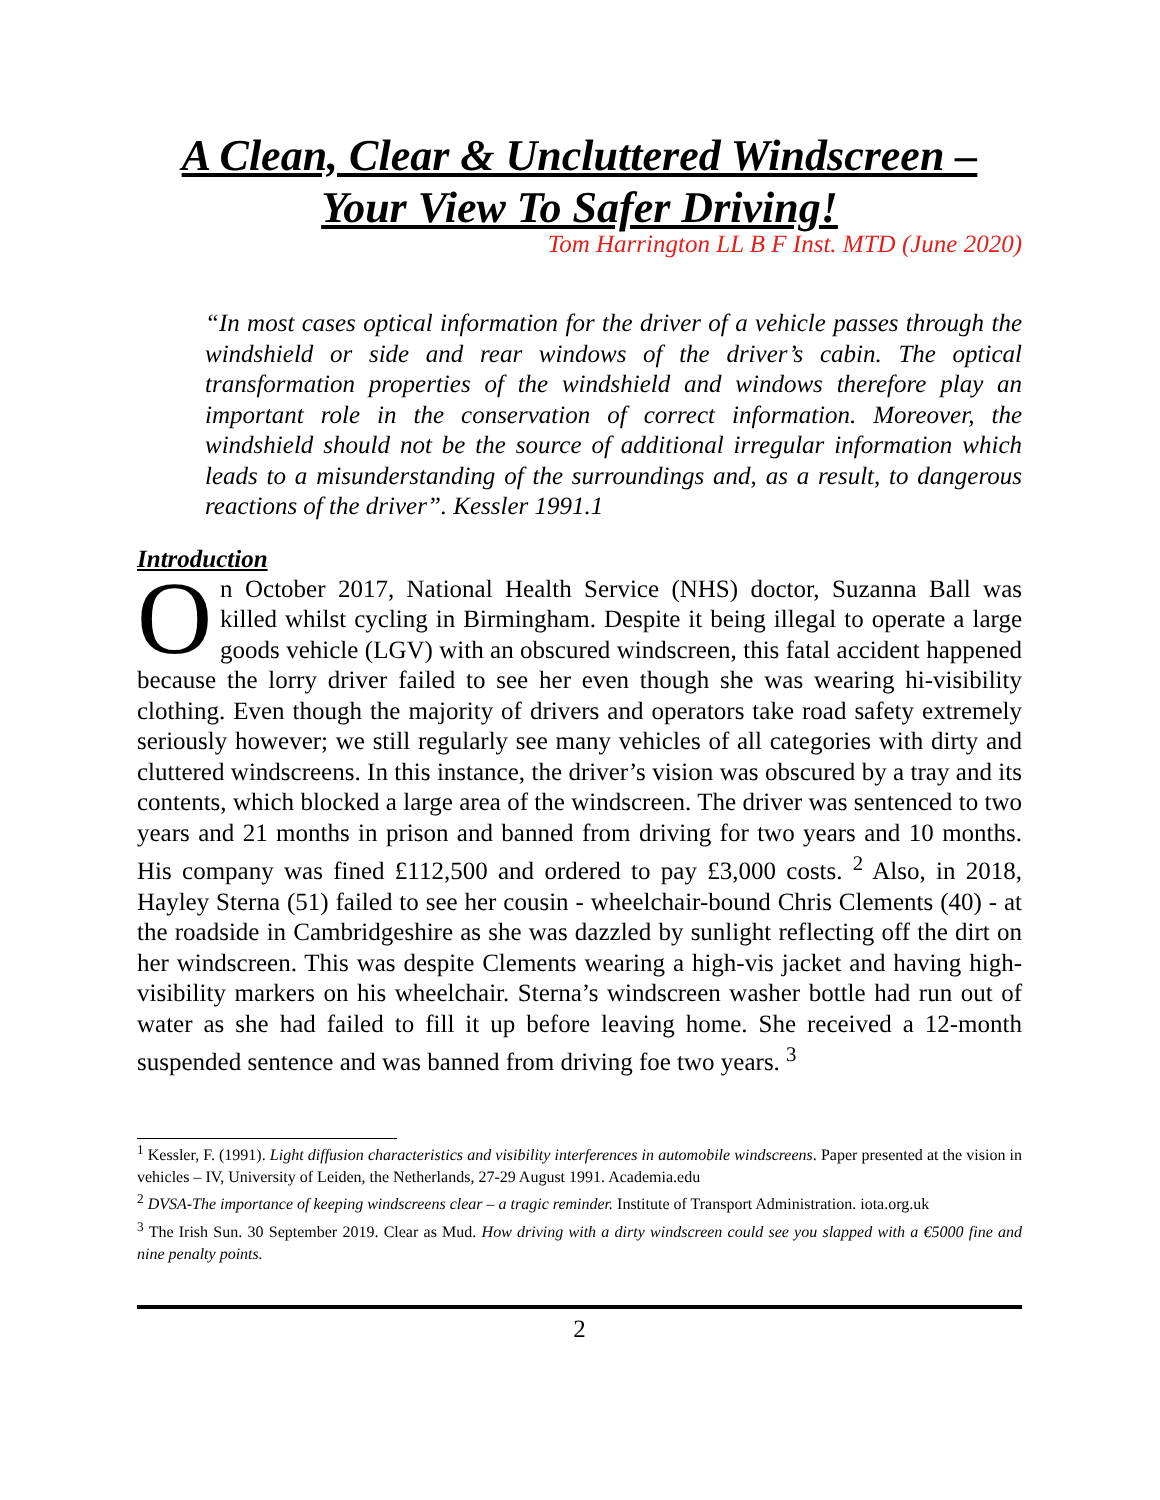A Clean, Clear & Uncluttered Windscreen –
Your View To Safer Driving!
Tom Harrington LL B F Inst. MTD (June 2020)
“In most cases optical information for the driver of a vehicle passes through the windshield or side and rear windows of the driver’s cabin. The optical transformation properties of the windshield and windows therefore play an important role in the conservation of correct information. Moreover, the windshield should not be the source of additional irregular information which leads to a misunderstanding of the surroundings and, as a result, to dangerous reactions of the driver”. Kessler 1991.1
Introduction
On October 2017, National Health Service (NHS) doctor, Suzanna Ball was killed whilst cycling in Birmingham. Despite it being illegal to operate a large goods vehicle (LGV) with an obscured windscreen, this fatal accident happened because the lorry driver failed to see her even though she was wearing hi-visibility clothing. Even though the majority of drivers and operators take road safety extremely seriously however; we still regularly see many vehicles of all categories with dirty and cluttered windscreens. In this instance, the driver’s vision was obscured by a tray and its contents, which blocked a large area of the windscreen. The driver was sentenced to two years and 21 months in prison and banned from driving for two years and 10 months. His company was fined £112,500 and ordered to pay £3,000 costs. <sup>2</sup> Also, in 2018, Hayley Sterna (51) failed to see her cousin - wheelchair-bound Chris Clements (40) - at the roadside in Cambridgeshire as she was dazzled by sunlight reflecting off the dirt on her windscreen. This was despite Clements wearing a high-vis jacket and having high-visibility markers on his wheelchair. Sterna’s windscreen washer bottle had run out of water as she had failed to fill it up before leaving home. She received a 12-month suspended sentence and was banned from driving foe two years. <sup>3</sup>
<sup>1</sup> Kessler, F. (1991). Light diffusion characteristics and visibility interferences in automobile windscreens. Paper presented at the vision in vehicles – IV, University of Leiden, the Netherlands, 27-29 August 1991. Academia.edu
<sup>2</sup> DVSA-The importance of keeping windscreens clear – a tragic reminder. Institute of Transport Administration. iota.org.uk
<sup>3</sup> The Irish Sun. 30 September 2019. Clear as Mud. How driving with a dirty windscreen could see you slapped with a €5000 fine and nine penalty points.
2